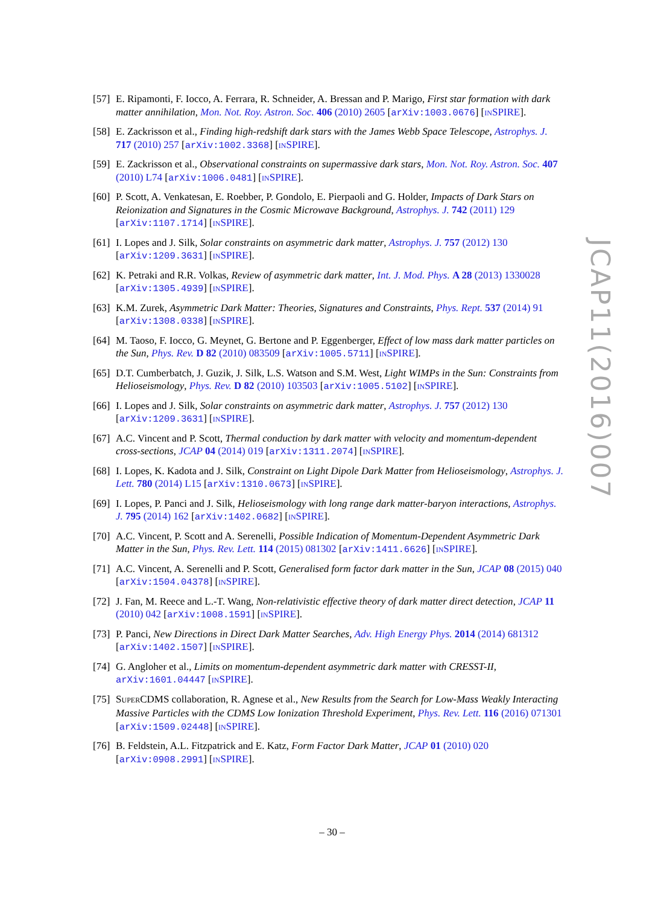[57]
E. Ripamonti, F. Iocco, A. Ferrara, R. Schneider, A. Bressan and P. Marigo, First star formation with dark matter annihilation, Mon. Not. Roy. Astron. Soc. 406 (2010) 2605 [arXiv:1003.0676] [INSPIRE].
[58]
E. Zackrisson et al., Finding high-redshift dark stars with the James Webb Space Telescope, Astrophys. J. 717 (2010) 257 [arXiv:1002.3368] [INSPIRE].
[59]
E. Zackrisson et al., Observational constraints on supermassive dark stars, Mon. Not. Roy. Astron. Soc. 407 (2010) L74 [arXiv:1006.0481] [INSPIRE].
[60]
P. Scott, A. Venkatesan, E. Roebber, P. Gondolo, E. Pierpaoli and G. Holder, Impacts of Dark Stars on Reionization and Signatures in the Cosmic Microwave Background, Astrophys. J. 742 (2011) 129 [arXiv:1107.1714] [INSPIRE].
[61]
I. Lopes and J. Silk, Solar constraints on asymmetric dark matter, Astrophys. J. 757 (2012) 130 [arXiv:1209.3631] [INSPIRE].
[62]
K. Petraki and R.R. Volkas, Review of asymmetric dark matter, Int. J. Mod. Phys. A 28 (2013) 1330028 [arXiv:1305.4939] [INSPIRE].
[63]
K.M. Zurek, Asymmetric Dark Matter: Theories, Signatures and Constraints, Phys. Rept. 537 (2014) 91 [arXiv:1308.0338] [INSPIRE].
[64]
M. Taoso, F. Iocco, G. Meynet, G. Bertone and P. Eggenberger, Effect of low mass dark matter particles on the Sun, Phys. Rev. D 82 (2010) 083509 [arXiv:1005.5711] [INSPIRE].
[65]
D.T. Cumberbatch, J. Guzik, J. Silk, L.S. Watson and S.M. West, Light WIMPs in the Sun: Constraints from Helioseismology, Phys. Rev. D 82 (2010) 103503 [arXiv:1005.5102] [INSPIRE].
[66]
I. Lopes and J. Silk, Solar constraints on asymmetric dark matter, Astrophys. J. 757 (2012) 130 [arXiv:1209.3631] [INSPIRE].
[67]
A.C. Vincent and P. Scott, Thermal conduction by dark matter with velocity and momentum-dependent cross-sections, JCAP 04 (2014) 019 [arXiv:1311.2074] [INSPIRE].
[68]
I. Lopes, K. Kadota and J. Silk, Constraint on Light Dipole Dark Matter from Helioseismology, Astrophys. J. Lett. 780 (2014) L15 [arXiv:1310.0673] [INSPIRE].
[69]
I. Lopes, P. Panci and J. Silk, Helioseismology with long range dark matter-baryon interactions, Astrophys. J. 795 (2014) 162 [arXiv:1402.0682] [INSPIRE].
[70]
A.C. Vincent, P. Scott and A. Serenelli, Possible Indication of Momentum-Dependent Asymmetric Dark Matter in the Sun, Phys. Rev. Lett. 114 (2015) 081302 [arXiv:1411.6626] [INSPIRE].
[71]
A.C. Vincent, A. Serenelli and P. Scott, Generalised form factor dark matter in the Sun, JCAP 08 (2015) 040 [arXiv:1504.04378] [INSPIRE].
[72]
J. Fan, M. Reece and L.-T. Wang, Non-relativistic effective theory of dark matter direct detection, JCAP 11 (2010) 042 [arXiv:1008.1591] [INSPIRE].
[73]
P. Panci, New Directions in Direct Dark Matter Searches, Adv. High Energy Phys. 2014 (2014) 681312 [arXiv:1402.1507] [INSPIRE].
[74]
G. Angloher et al., Limits on momentum-dependent asymmetric dark matter with CRESST-II, arXiv:1601.04447 [INSPIRE].
[75]
SUPERCDMS collaboration, R. Agnese et al., New Results from the Search for Low-Mass Weakly Interacting Massive Particles with the CDMS Low Ionization Threshold Experiment, Phys. Rev. Lett. 116 (2016) 071301 [arXiv:1509.02448] [INSPIRE].
[76]
B. Feldstein, A.L. Fitzpatrick and E. Katz, Form Factor Dark Matter, JCAP 01 (2010) 020 [arXiv:0908.2991] [INSPIRE].
– 30 –
JCAP11(2016)007